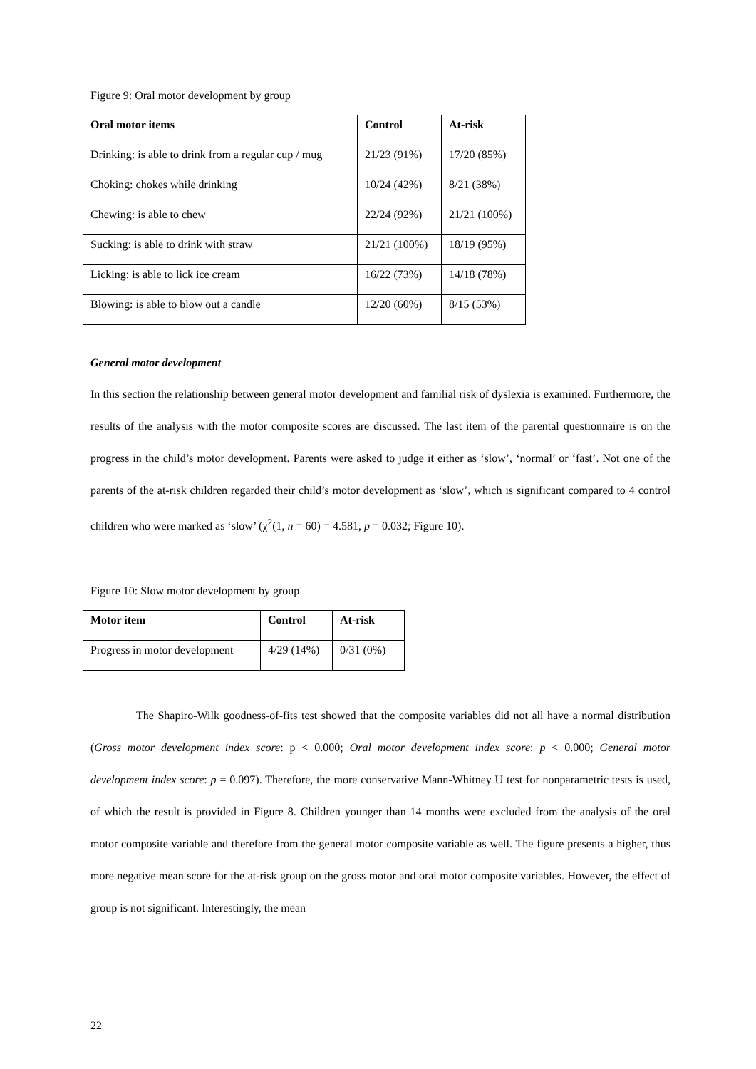Figure 9: Oral motor development by group
| Oral motor items | Control | At-risk |
| --- | --- | --- |
| Drinking: is able to drink from a regular cup / mug | 21/23 (91%) | 17/20 (85%) |
| Choking: chokes while drinking | 10/24 (42%) | 8/21 (38%) |
| Chewing: is able to chew | 22/24 (92%) | 21/21 (100%) |
| Sucking: is able to drink with straw | 21/21 (100%) | 18/19 (95%) |
| Licking: is able to lick ice cream | 16/22 (73%) | 14/18 (78%) |
| Blowing: is able to blow out a candle | 12/20 (60%) | 8/15 (53%) |
General motor development
In this section the relationship between general motor development and familial risk of dyslexia is examined. Furthermore, the results of the analysis with the motor composite scores are discussed. The last item of the parental questionnaire is on the progress in the child’s motor development. Parents were asked to judge it either as ‘slow’, ‘normal’ or ‘fast’. Not one of the parents of the at-risk children regarded their child’s motor development as ‘slow’, which is significant compared to 4 control children who were marked as ‘slow’ (χ<sup>2</sup>(1, n = 60) = 4.581, p = 0.032; Figure 10).
Figure 10: Slow motor development by group
| Motor item | Control | At-risk |
| --- | --- | --- |
| Progress in motor development | 4/29 (14%) | 0/31 (0%) |
The Shapiro-Wilk goodness-of-fits test showed that the composite variables did not all have a normal distribution (Gross motor development index score: p < 0.000; Oral motor development index score: p < 0.000; General motor development index score: p = 0.097). Therefore, the more conservative Mann-Whitney U test for nonparametric tests is used, of which the result is provided in Figure 8. Children younger than 14 months were excluded from the analysis of the oral motor composite variable and therefore from the general motor composite variable as well. The figure presents a higher, thus more negative mean score for the at-risk group on the gross motor and oral motor composite variables. However, the effect of group is not significant. Interestingly, the mean
22